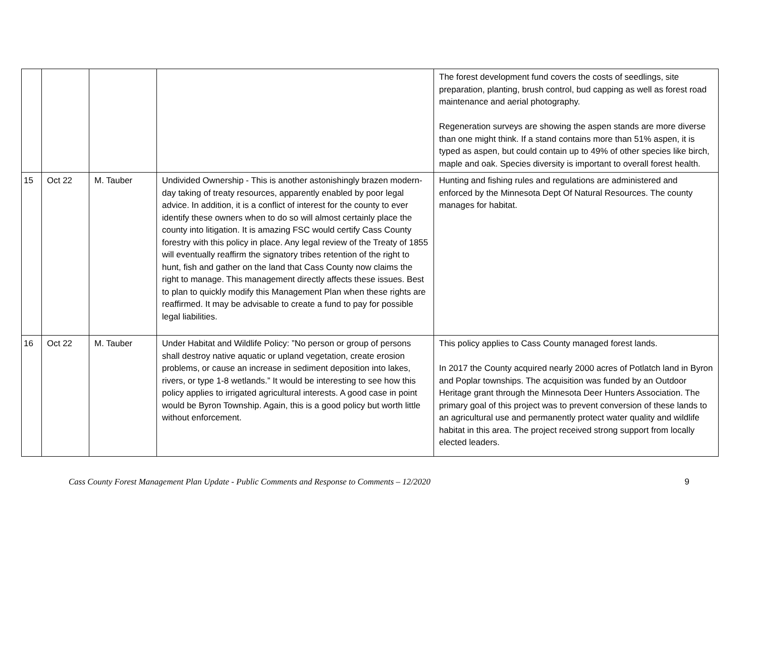| | | | | The forest development fund covers the costs of seedlings, site preparation, planting, brush control, bud capping as well as forest road maintenance and aerial photography. Regeneration surveys are showing the aspen stands are more diverse than one might think. If a stand contains more than 51% aspen, it is typed as aspen, but could contain up to 49% of other species like birch, maple and oak. Species diversity is important to overall forest health. |
| 15 | Oct 22 | M. Tauber | Undivided Ownership - This is another astonishingly brazen modern-day taking of treaty resources, apparently enabled by poor legal advice. In addition, it is a conflict of interest for the county to ever identify these owners when to do so will almost certainly place the county into litigation. It is amazing FSC would certify Cass County forestry with this policy in place. Any legal review of the Treaty of 1855 will eventually reaffirm the signatory tribes retention of the right to hunt, fish and gather on the land that Cass County now claims the right to manage. This management directly affects these issues. Best to plan to quickly modify this Management Plan when these rights are reaffirmed. It may be advisable to create a fund to pay for possible legal liabilities. | Hunting and fishing rules and regulations are administered and enforced by the Minnesota Dept Of Natural Resources. The county manages for habitat. |
| 16 | Oct 22 | M. Tauber | Under Habitat and Wildlife Policy: ”No person or group of persons shall destroy native aquatic or upland vegetation, create erosion problems, or cause an increase in sediment deposition into lakes, rivers, or type 1-8 wetlands.” It would be interesting to see how this policy applies to irrigated agricultural interests. A good case in point would be Byron Township. Again, this is a good policy but worth little without enforcement. | This policy applies to Cass County managed forest lands. In 2017 the County acquired nearly 2000 acres of Potlatch land in Byron and Poplar townships. The acquisition was funded by an Outdoor Heritage grant through the Minnesota Deer Hunters Association. The primary goal of this project was to prevent conversion of these lands to an agricultural use and permanently protect water quality and wildlife habitat in this area. The project received strong support from locally elected leaders. |
Cass County Forest Management Plan Update - Public Comments and Response to Comments – 12/2020 9